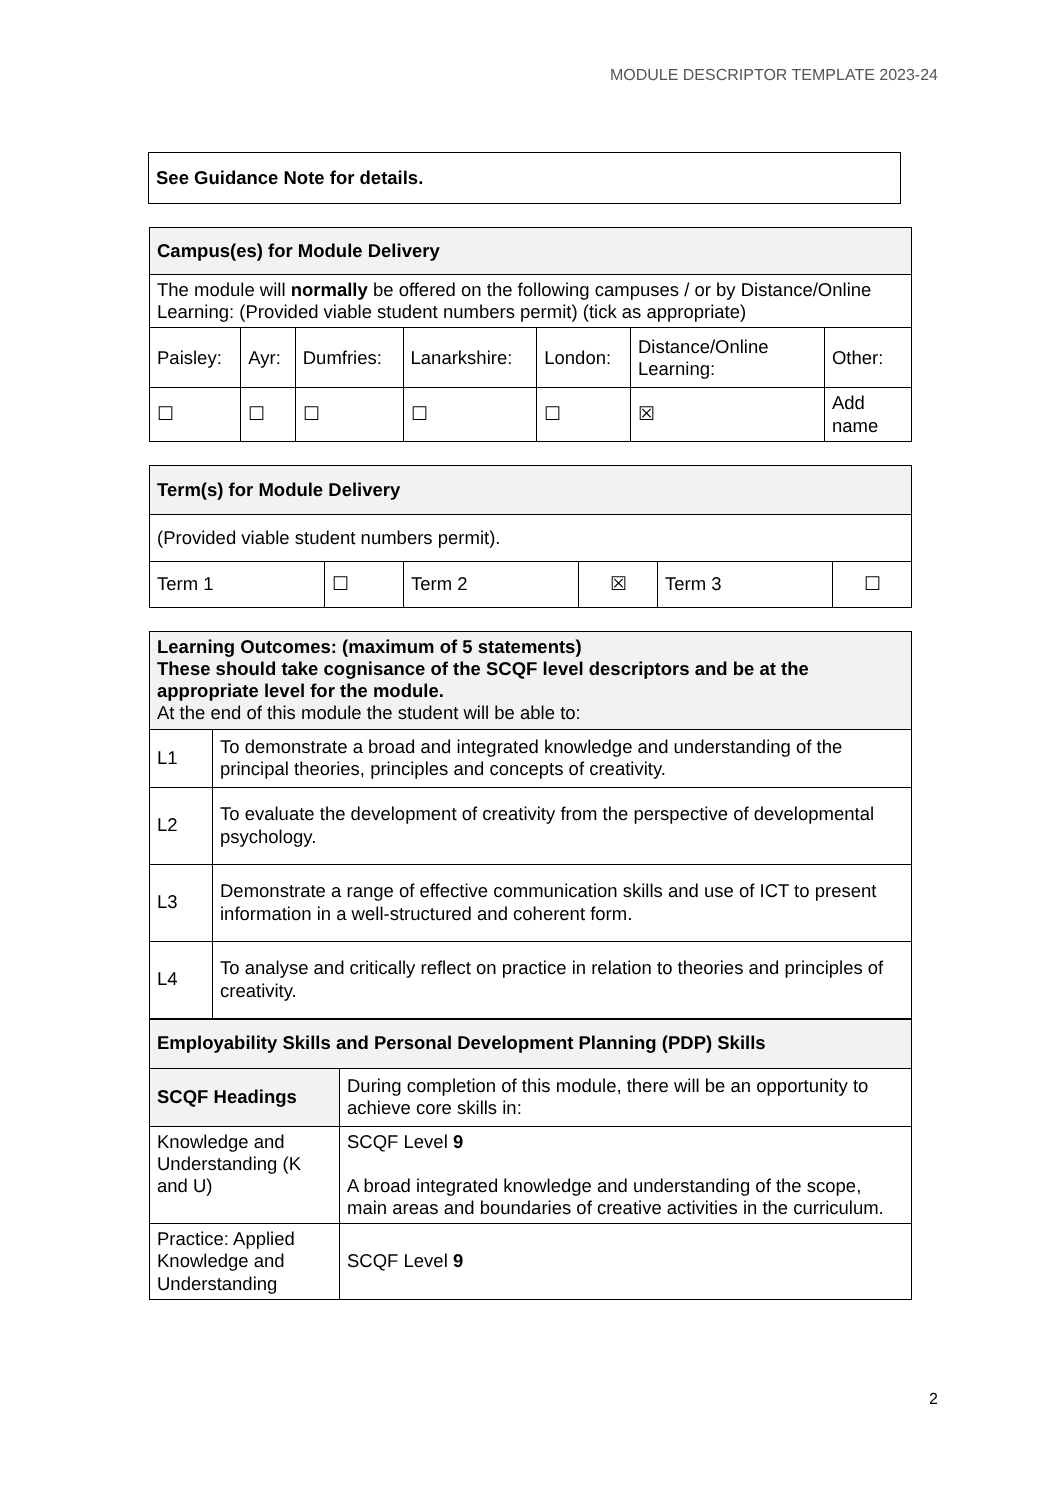MODULE DESCRIPTOR TEMPLATE 2023-24
See Guidance Note for details.
| Campus(es) for Module Delivery | | | | | | |
| The module will normally be offered on the following campuses / or by Distance/Online Learning: (Provided viable student numbers permit) (tick as appropriate) | | | | | | |
| Paisley: | Ayr: | Dumfries: | Lanarkshire: | London: | Distance/Online Learning: | Other: |
| ☐ | ☐ | ☐ | ☐ | ☐ | ☒ | Add name |
| Term(s) for Module Delivery | | | | | |
| (Provided viable student numbers permit). | | | | | |
| Term 1 | ☐ | Term 2 | ☒ | Term 3 | ☐ |
| Learning Outcomes: (maximum of 5 statements) These should take cognisance of the SCQF level descriptors and be at the appropriate level for the module. At the end of this module the student will be able to: | |
| L1 | To demonstrate a broad and integrated knowledge and understanding of the principal theories, principles and concepts of creativity. |
| L2 | To evaluate the development of creativity from the perspective of developmental psychology. |
| L3 | Demonstrate a range of effective communication skills and use of ICT to present information in a well-structured and coherent form. |
| L4 | To analyse and critically reflect on practice in relation to theories and principles of creativity. |
| Employability Skills and Personal Development Planning (PDP) Skills | |
| SCQF Headings | During completion of this module, there will be an opportunity to achieve core skills in: |
| Knowledge and Understanding (K and U) | SCQF Level 9 A broad integrated knowledge and understanding of the scope, main areas and boundaries of creative activities in the curriculum. |
| Practice: Applied Knowledge and Understanding | SCQF Level 9 |
2